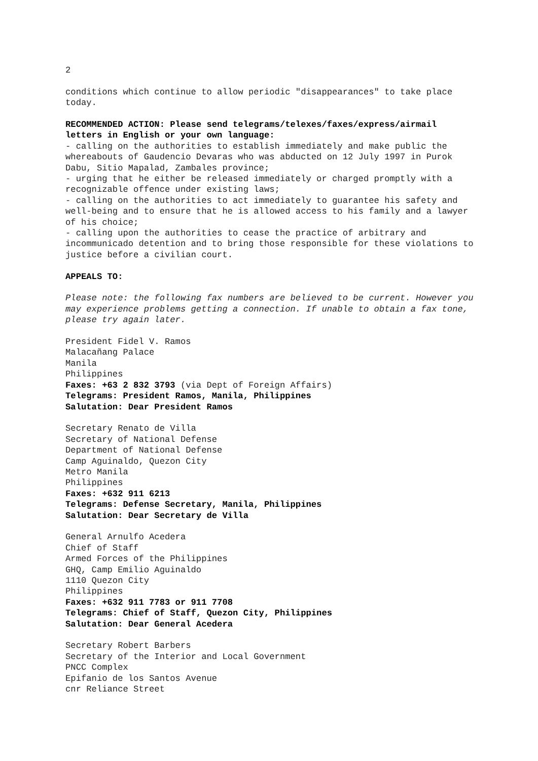2
conditions which continue to allow periodic "disappearances" to take place today.
RECOMMENDED ACTION: Please send telegrams/telexes/faxes/express/airmail letters in English or your own language:
- calling on the authorities to establish immediately and make public the whereabouts of Gaudencio Devaras who was abducted on 12 July 1997 in Purok Dabu, Sitio Mapalad, Zambales province;
- urging that he either be released immediately or charged promptly with a recognizable offence under existing laws;
- calling on the authorities to act immediately to guarantee his safety and well-being and to ensure that he is allowed access to his family and a lawyer of his choice;
- calling upon the authorities to cease the practice of arbitrary and incommunicado detention and to bring those responsible for these violations to justice before a civilian court.
APPEALS TO:
Please note: the following fax numbers are believed to be current. However you may experience problems getting a connection. If unable to obtain a fax tone, please try again later.
President Fidel V. Ramos
Malacañang Palace
Manila
Philippines
Faxes: +63 2 832 3793 (via Dept of Foreign Affairs)
Telegrams: President Ramos, Manila, Philippines
Salutation: Dear President Ramos
Secretary Renato de Villa
Secretary of National Defense
Department of National Defense
Camp Aguinaldo, Quezon City
Metro Manila
Philippines
Faxes: +632 911 6213
Telegrams: Defense Secretary, Manila, Philippines
Salutation: Dear Secretary de Villa
General Arnulfo Acedera
Chief of Staff
Armed Forces of the Philippines
GHQ, Camp Emilio Aguinaldo
1110 Quezon City
Philippines
Faxes: +632 911 7783 or 911 7708
Telegrams: Chief of Staff, Quezon City, Philippines
Salutation: Dear General Acedera
Secretary Robert Barbers
Secretary of the Interior and Local Government
PNCC Complex
Epifanio de los Santos Avenue
cnr Reliance Street